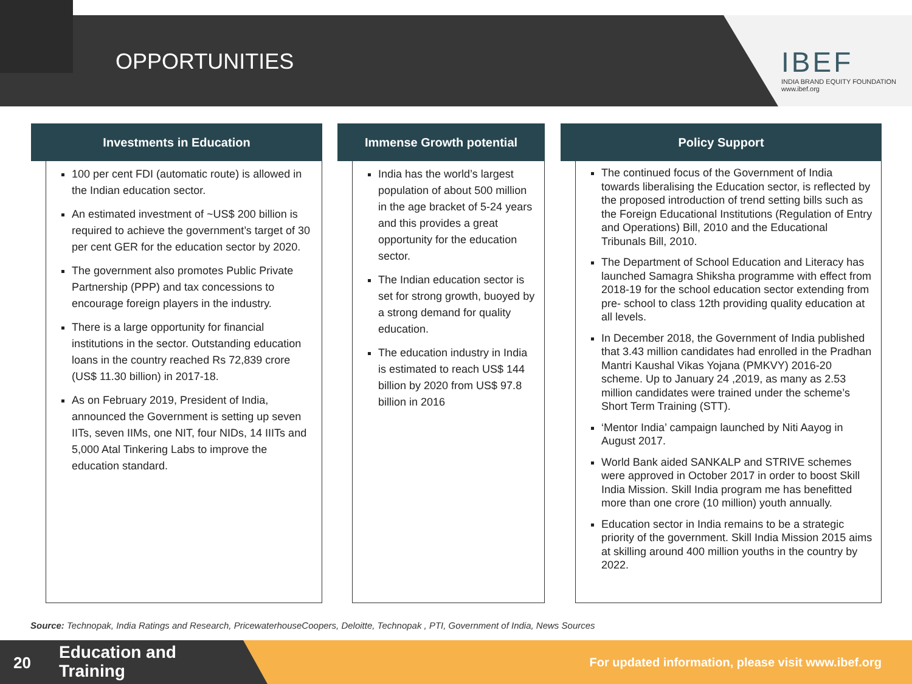OPPORTUNITIES IBEF
INDIA BRAND EQUITY FOUNDATION
www.ibef.org
Investments in Education
100 per cent FDI (automatic route) is allowed in the Indian education sector.
An estimated investment of ~US$ 200 billion is required to achieve the government’s target of 30 per cent GER for the education sector by 2020.
The government also promotes Public Private Partnership (PPP) and tax concessions to encourage foreign players in the industry.
There is a large opportunity for financial institutions in the sector. Outstanding education loans in the country reached Rs 72,839 crore (US$ 11.30 billion) in 2017-18.
As on February 2019, President of India, announced the Government is setting up seven IITs, seven IIMs, one NIT, four NIDs, 14 IIITs and 5,000 Atal Tinkering Labs to improve the education standard.
Immense Growth potential
India has the world’s largest population of about 500 million in the age bracket of 5-24 years and this provides a great opportunity for the education sector.
The Indian education sector is set for strong growth, buoyed by a strong demand for quality education.
The education industry in India is estimated to reach US$ 144 billion by 2020 from US$ 97.8 billion in 2016
Policy Support
The continued focus of the Government of India towards liberalising the Education sector, is reflected by the proposed introduction of trend setting bills such as the Foreign Educational Institutions (Regulation of Entry and Operations) Bill, 2010 and the Educational Tribunals Bill, 2010.
The Department of School Education and Literacy has launched Samagra Shiksha programme with effect from 2018-19 for the school education sector extending from pre- school to class 12th providing quality education at all levels.
In December 2018, the Government of India published that 3.43 million candidates had enrolled in the Pradhan Mantri Kaushal Vikas Yojana (PMKVY) 2016-20 scheme. Up to January 24 ,2019, as many as 2.53 million candidates were trained under the scheme’s Short Term Training (STT).
‘Mentor India’ campaign launched by Niti Aayog in August 2017.
World Bank aided SANKALP and STRIVE schemes were approved in October 2017 in order to boost Skill India Mission. Skill India program me has benefitted more than one crore (10 million) youth annually.
Education sector in India remains to be a strategic priority of the government. Skill India Mission 2015 aims at skilling around 400 million youths in the country by 2022.
Source: Technopak, India Ratings and Research, PricewaterhouseCoopers, Deloitte, Technopak , PTI, Government of India, News Sources
20
Education and
Training
For updated information, please visit www.ibef.org